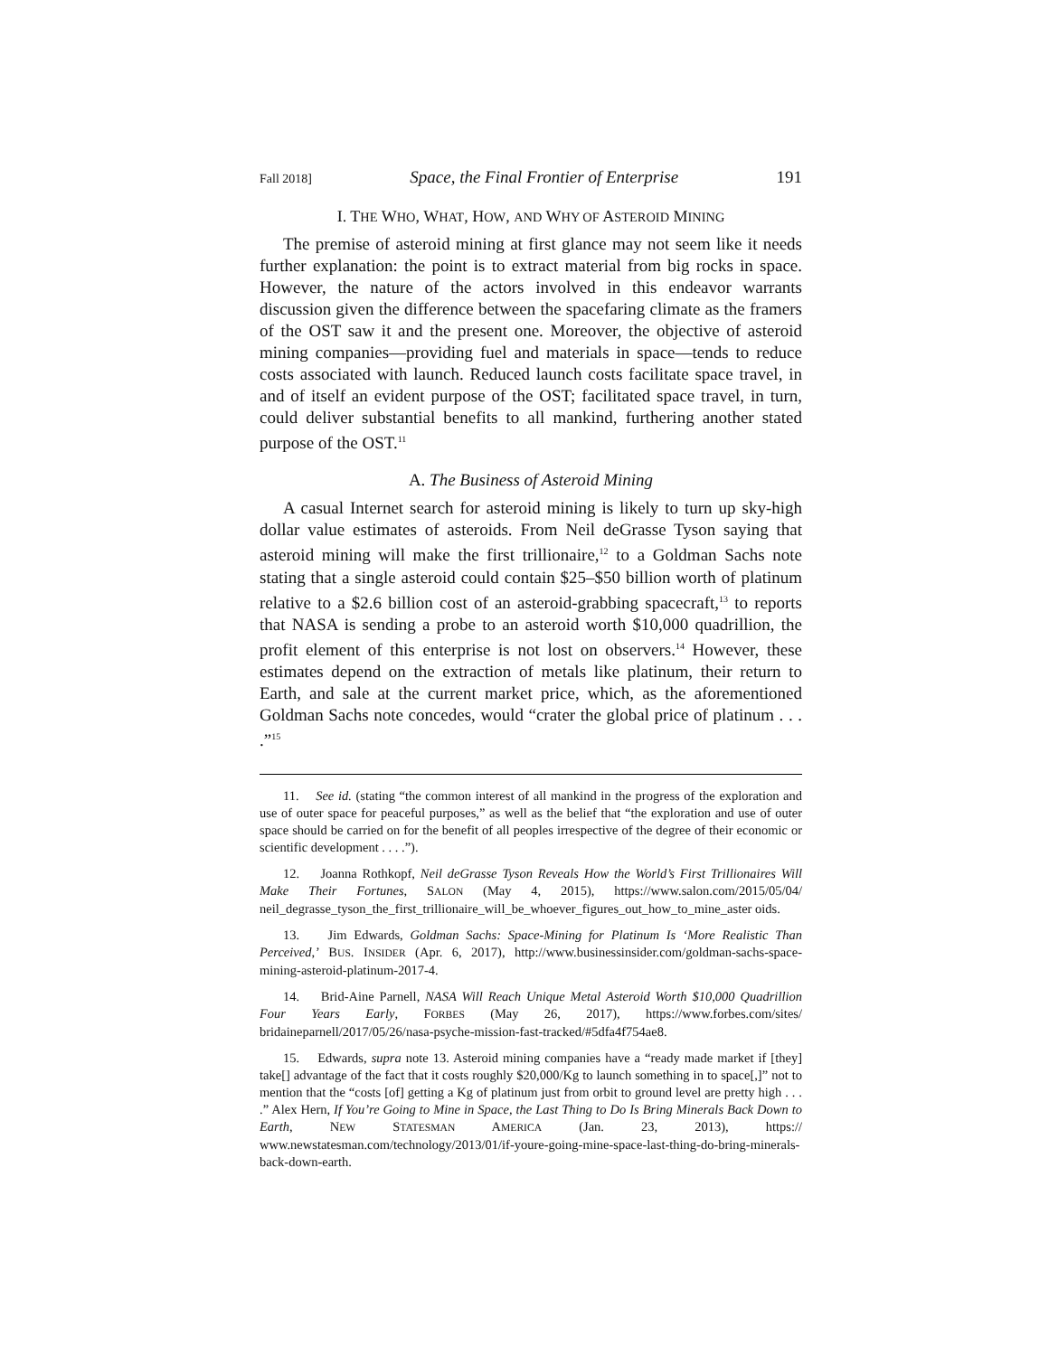Fall 2018] Space, the Final Frontier of Enterprise 191
I. THE WHO, WHAT, HOW, AND WHY OF ASTEROID MINING
The premise of asteroid mining at first glance may not seem like it needs further explanation: the point is to extract material from big rocks in space. However, the nature of the actors involved in this endeavor warrants discussion given the difference between the spacefaring climate as the framers of the OST saw it and the present one. Moreover, the objective of asteroid mining companies—providing fuel and materials in space—tends to reduce costs associated with launch. Reduced launch costs facilitate space travel, in and of itself an evident purpose of the OST; facilitated space travel, in turn, could deliver substantial benefits to all mankind, furthering another stated purpose of the OST.<sup>11</sup>
A. The Business of Asteroid Mining
A casual Internet search for asteroid mining is likely to turn up sky-high dollar value estimates of asteroids. From Neil deGrasse Tyson saying that asteroid mining will make the first trillionaire,<sup>12</sup> to a Goldman Sachs note stating that a single asteroid could contain $25–$50 billion worth of platinum relative to a $2.6 billion cost of an asteroid-grabbing spacecraft,<sup>13</sup> to reports that NASA is sending a probe to an asteroid worth $10,000 quadrillion, the profit element of this enterprise is not lost on observers.<sup>14</sup> However, these estimates depend on the extraction of metals like platinum, their return to Earth, and sale at the current market price, which, as the aforementioned Goldman Sachs note concedes, would “crater the global price of platinum . . . .”<sup>15</sup>
11. See id. (stating “the common interest of all mankind in the progress of the exploration and use of outer space for peaceful purposes,” as well as the belief that “the exploration and use of outer space should be carried on for the benefit of all peoples irrespective of the degree of their economic or scientific development . . . .”).
12. Joanna Rothkopf, Neil deGrasse Tyson Reveals How the World’s First Trillionaires Will Make Their Fortunes, SALON (May 4, 2015), https://www.salon.com/2015/05/04/ neil_degrasse_tyson_the_first_trillionaire_will_be_whoever_figures_out_how_to_mine_aster oids.
13. Jim Edwards, Goldman Sachs: Space-Mining for Platinum Is ‘More Realistic Than Perceived,’ BUS. INSIDER (Apr. 6, 2017), http://www.businessinsider.com/goldman-sachs-space-mining-asteroid-platinum-2017-4.
14. Brid-Aine Parnell, NASA Will Reach Unique Metal Asteroid Worth $10,000 Quadrillion Four Years Early, FORBES (May 26, 2017), https://www.forbes.com/sites/ bridaineparnell/2017/05/26/nasa-psyche-mission-fast-tracked/#5dfa4f754ae8.
15. Edwards, supra note 13. Asteroid mining companies have a “ready made market if [they] take[] advantage of the fact that it costs roughly $20,000/Kg to launch something in to space[,]” not to mention that the “costs [of] getting a Kg of platinum just from orbit to ground level are pretty high . . . .” Alex Hern, If You’re Going to Mine in Space, the Last Thing to Do Is Bring Minerals Back Down to Earth, NEW STATESMAN AMERICA (Jan. 23, 2013), https:// www.newstatesman.com/technology/2013/01/if-youre-going-mine-space-last-thing-do-bring-minerals-back-down-earth.